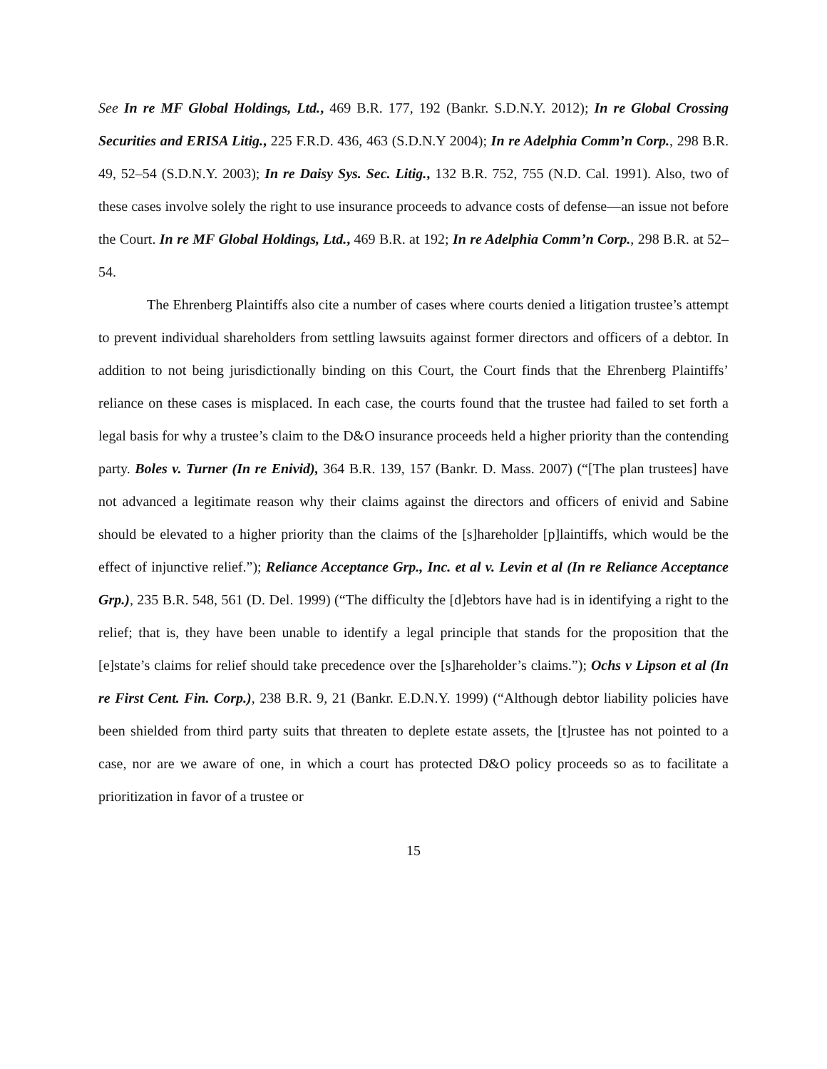See In re MF Global Holdings, Ltd., 469 B.R. 177, 192 (Bankr. S.D.N.Y. 2012); In re Global Crossing Securities and ERISA Litig., 225 F.R.D. 436, 463 (S.D.N.Y 2004); In re Adelphia Comm’n Corp., 298 B.R. 49, 52–54 (S.D.N.Y. 2003); In re Daisy Sys. Sec. Litig., 132 B.R. 752, 755 (N.D. Cal. 1991). Also, two of these cases involve solely the right to use insurance proceeds to advance costs of defense—an issue not before the Court. In re MF Global Holdings, Ltd., 469 B.R. at 192; In re Adelphia Comm’n Corp., 298 B.R. at 52–54.
The Ehrenberg Plaintiffs also cite a number of cases where courts denied a litigation trustee’s attempt to prevent individual shareholders from settling lawsuits against former directors and officers of a debtor. In addition to not being jurisdictionally binding on this Court, the Court finds that the Ehrenberg Plaintiffs’ reliance on these cases is misplaced. In each case, the courts found that the trustee had failed to set forth a legal basis for why a trustee’s claim to the D&O insurance proceeds held a higher priority than the contending party. Boles v. Turner (In re Enivid), 364 B.R. 139, 157 (Bankr. D. Mass. 2007) (“[The plan trustees] have not advanced a legitimate reason why their claims against the directors and officers of enivid and Sabine should be elevated to a higher priority than the claims of the [s]hareholder [p]laintiffs, which would be the effect of injunctive relief.”); Reliance Acceptance Grp., Inc. et al v. Levin et al (In re Reliance Acceptance Grp.), 235 B.R. 548, 561 (D. Del. 1999) (“The difficulty the [d]ebtors have had is in identifying a right to the relief; that is, they have been unable to identify a legal principle that stands for the proposition that the [e]state’s claims for relief should take precedence over the [s]hareholder’s claims.”); Ochs v Lipson et al (In re First Cent. Fin. Corp.), 238 B.R. 9, 21 (Bankr. E.D.N.Y. 1999) (“Although debtor liability policies have been shielded from third party suits that threaten to deplete estate assets, the [t]rustee has not pointed to a case, nor are we aware of one, in which a court has protected D&O policy proceeds so as to facilitate a prioritization in favor of a trustee or
15